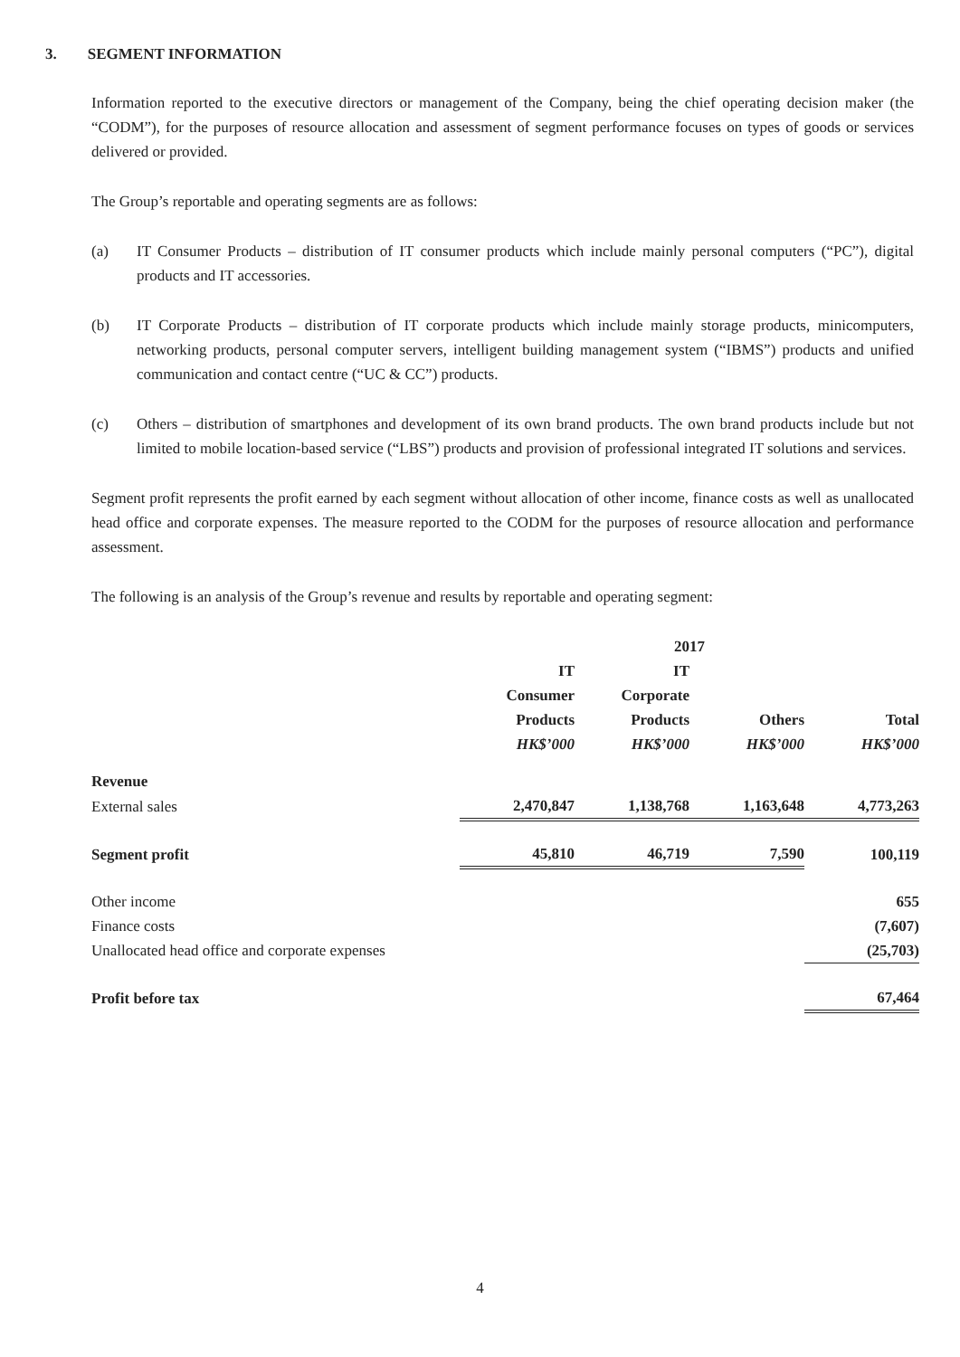3. SEGMENT INFORMATION
Information reported to the executive directors or management of the Company, being the chief operating decision maker (the “CODM”), for the purposes of resource allocation and assessment of segment performance focuses on types of goods or services delivered or provided.
The Group’s reportable and operating segments are as follows:
(a) IT Consumer Products – distribution of IT consumer products which include mainly personal computers (“PC”), digital products and IT accessories.
(b) IT Corporate Products – distribution of IT corporate products which include mainly storage products, minicomputers, networking products, personal computer servers, intelligent building management system (“IBMS”) products and unified communication and contact centre (“UC & CC”) products.
(c) Others – distribution of smartphones and development of its own brand products. The own brand products include but not limited to mobile location-based service (“LBS”) products and provision of professional integrated IT solutions and services.
Segment profit represents the profit earned by each segment without allocation of other income, finance costs as well as unallocated head office and corporate expenses. The measure reported to the CODM for the purposes of resource allocation and performance assessment.
The following is an analysis of the Group’s revenue and results by reportable and operating segment:
| | 2017 | | | |
| | IT Consumer Products HK$’000 | IT Corporate Products HK$’000 | Others HK$’000 | Total HK$’000 |
| Revenue | | | | |
| External sales | 2,470,847 | 1,138,768 | 1,163,648 | 4,773,263 |
| Segment profit | 45,810 | 46,719 | 7,590 | 100,119 |
| Other income | | | | 655 |
| Finance costs | | | | (7,607) |
| Unallocated head office and corporate expenses | | | | (25,703) |
| Profit before tax | | | | 67,464 |
4